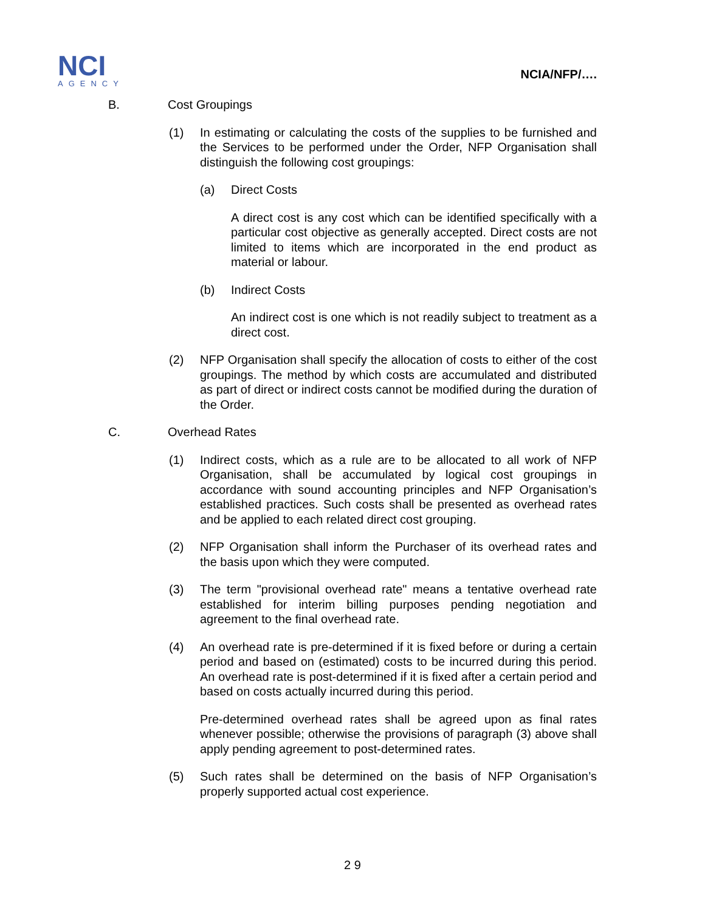NCI
AGENCY
NCIA/NFP/….
B. Cost Groupings
(1) In estimating or calculating the costs of the supplies to be furnished and the Services to be performed under the Order, NFP Organisation shall distinguish the following cost groupings:
(a) Direct Costs
A direct cost is any cost which can be identified specifically with a particular cost objective as generally accepted. Direct costs are not limited to items which are incorporated in the end product as material or labour.
(b) Indirect Costs
An indirect cost is one which is not readily subject to treatment as a direct cost.
(2) NFP Organisation shall specify the allocation of costs to either of the cost groupings. The method by which costs are accumulated and distributed as part of direct or indirect costs cannot be modified during the duration of the Order.
C. Overhead Rates
(1) Indirect costs, which as a rule are to be allocated to all work of NFP Organisation, shall be accumulated by logical cost groupings in accordance with sound accounting principles and NFP Organisation’s established practices. Such costs shall be presented as overhead rates and be applied to each related direct cost grouping.
(2) NFP Organisation shall inform the Purchaser of its overhead rates and the basis upon which they were computed.
(3) The term "provisional overhead rate" means a tentative overhead rate established for interim billing purposes pending negotiation and agreement to the final overhead rate.
(4) An overhead rate is pre-determined if it is fixed before or during a certain period and based on (estimated) costs to be incurred during this period. An overhead rate is post-determined if it is fixed after a certain period and based on costs actually incurred during this period.
Pre-determined overhead rates shall be agreed upon as final rates whenever possible; otherwise the provisions of paragraph (3) above shall apply pending agreement to post-determined rates.
(5) Such rates shall be determined on the basis of NFP Organisation’s properly supported actual cost experience.
2 9